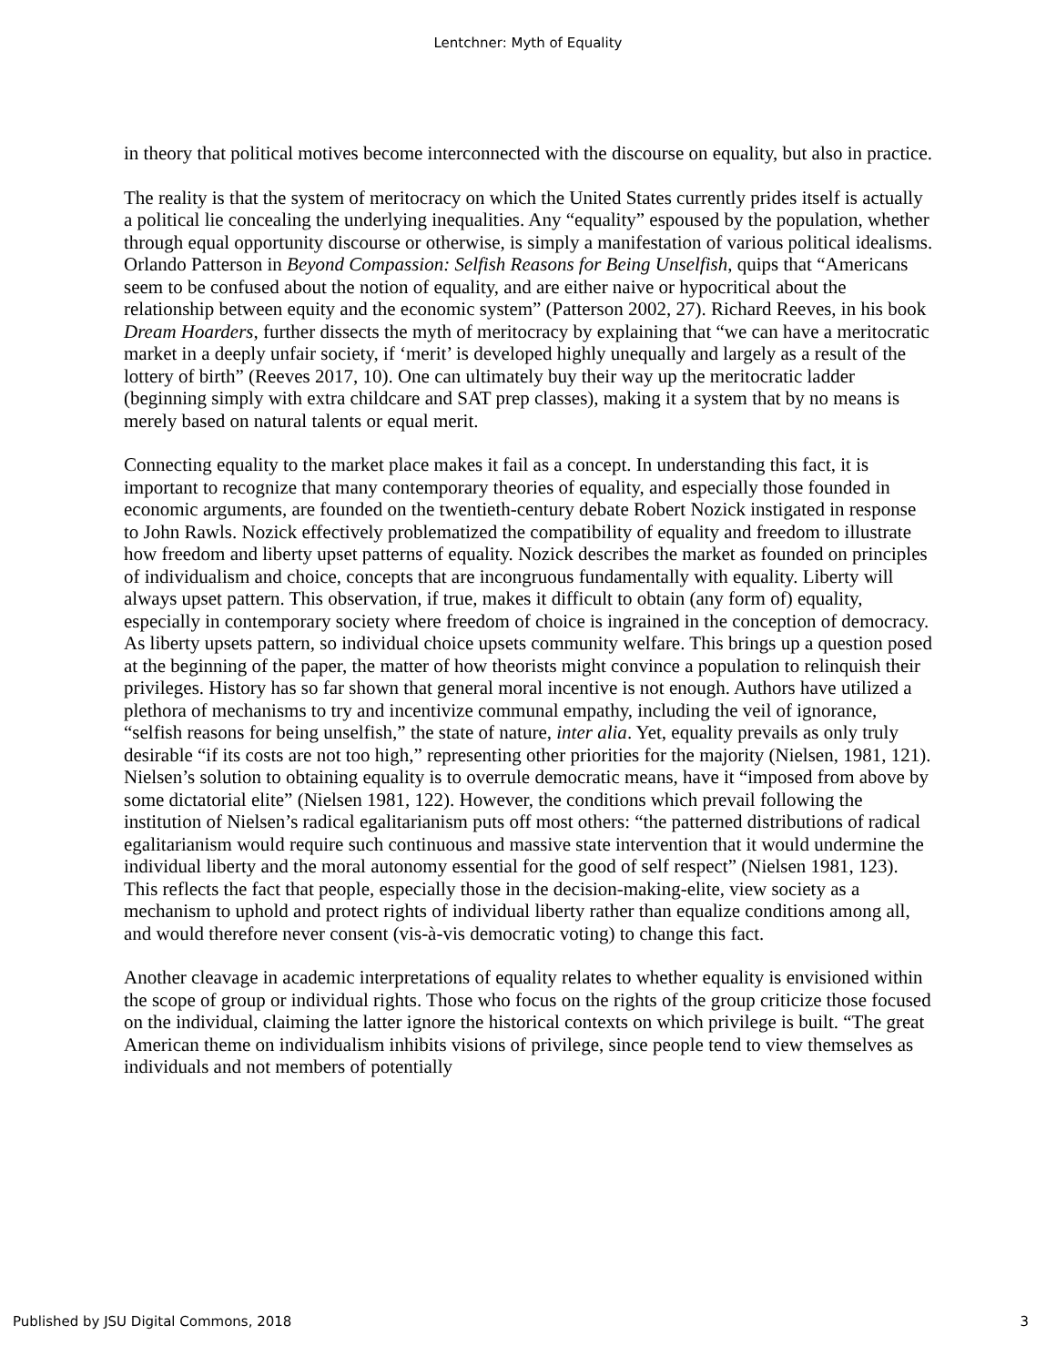Lentchner: Myth of Equality
in theory that political motives become interconnected with the discourse on equality, but also in practice.
The reality is that the system of meritocracy on which the United States currently prides itself is actually a political lie concealing the underlying inequalities. Any “equality” espoused by the population, whether through equal opportunity discourse or otherwise, is simply a manifestation of various political idealisms. Orlando Patterson in Beyond Compassion: Selfish Reasons for Being Unselfish, quips that “Americans seem to be confused about the notion of equality, and are either naive or hypocritical about the relationship between equity and the economic system” (Patterson 2002, 27). Richard Reeves, in his book Dream Hoarders, further dissects the myth of meritocracy by explaining that “we can have a meritocratic market in a deeply unfair society, if ‘merit’ is developed highly unequally and largely as a result of the lottery of birth” (Reeves 2017, 10). One can ultimately buy their way up the meritocratic ladder (beginning simply with extra childcare and SAT prep classes), making it a system that by no means is merely based on natural talents or equal merit.
Connecting equality to the market place makes it fail as a concept. In understanding this fact, it is important to recognize that many contemporary theories of equality, and especially those founded in economic arguments, are founded on the twentieth-century debate Robert Nozick instigated in response to John Rawls. Nozick effectively problematized the compatibility of equality and freedom to illustrate how freedom and liberty upset patterns of equality. Nozick describes the market as founded on principles of individualism and choice, concepts that are incongruous fundamentally with equality. Liberty will always upset pattern. This observation, if true, makes it difficult to obtain (any form of) equality, especially in contemporary society where freedom of choice is ingrained in the conception of democracy. As liberty upsets pattern, so individual choice upsets community welfare. This brings up a question posed at the beginning of the paper, the matter of how theorists might convince a population to relinquish their privileges. History has so far shown that general moral incentive is not enough. Authors have utilized a plethora of mechanisms to try and incentivize communal empathy, including the veil of ignorance, “selfish reasons for being unselfish,” the state of nature, inter alia. Yet, equality prevails as only truly desirable “if its costs are not too high,” representing other priorities for the majority (Nielsen, 1981, 121). Nielsen’s solution to obtaining equality is to overrule democratic means, have it “imposed from above by some dictatorial elite” (Nielsen 1981, 122). However, the conditions which prevail following the institution of Nielsen’s radical egalitarianism puts off most others: “the patterned distributions of radical egalitarianism would require such continuous and massive state intervention that it would undermine the individual liberty and the moral autonomy essential for the good of self respect” (Nielsen 1981, 123). This reflects the fact that people, especially those in the decision-making-elite, view society as a mechanism to uphold and protect rights of individual liberty rather than equalize conditions among all, and would therefore never consent (vis-à-vis democratic voting) to change this fact.
Another cleavage in academic interpretations of equality relates to whether equality is envisioned within the scope of group or individual rights. Those who focus on the rights of the group criticize those focused on the individual, claiming the latter ignore the historical contexts on which privilege is built. “The great American theme on individualism inhibits visions of privilege, since people tend to view themselves as individuals and not members of potentially
Published by JSU Digital Commons, 2018 3